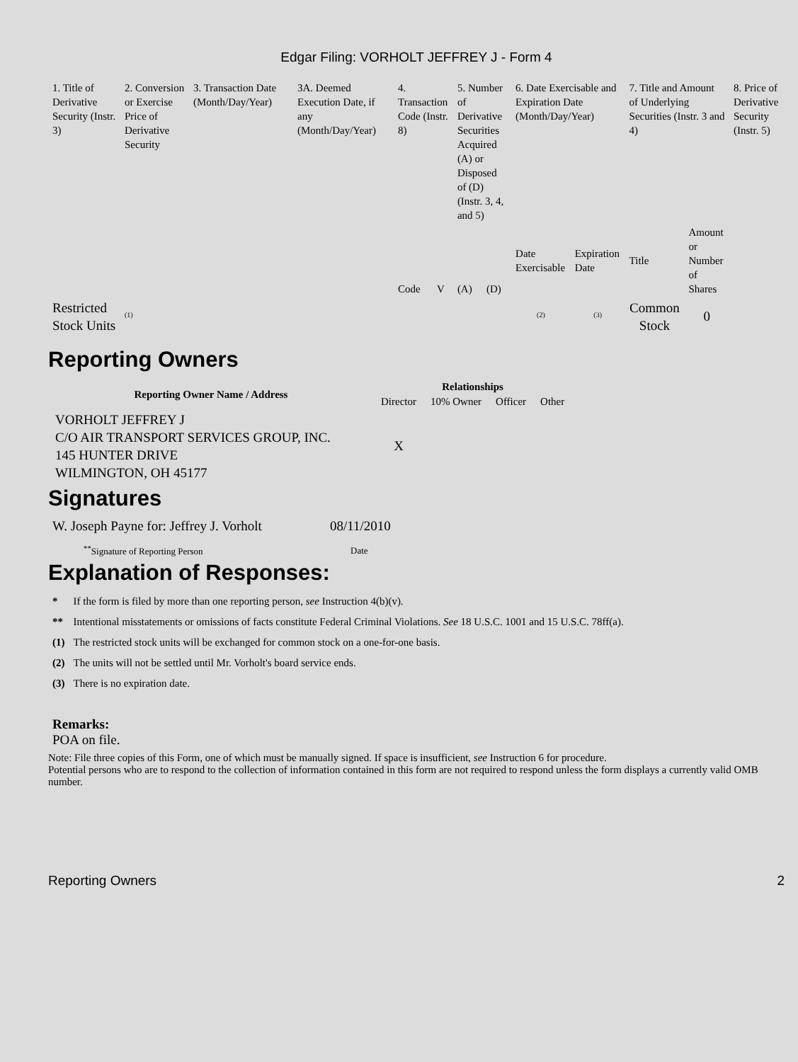Edgar Filing: VORHOLT JEFFREY J - Form 4
| 1. Title of Derivative Security (Instr. 3) | 2. Conversion or Exercise Price of Derivative Security | 3. Transaction Date (Month/Day/Year) | 3A. Deemed Execution Date, if any (Month/Day/Year) | 4. Transaction Code (Instr. 8) | | 5. Number of Derivative Securities Acquired (A) or Disposed of (D) (Instr. 3, 4, and 5) | | 6. Date Exercisable and Expiration Date (Month/Day/Year) | | 7. Title and Amount of Underlying Securities (Instr. 3 and 4) | | 8. Price of Derivative Security (Instr. 5) |
| | | | | Code | V | (A) | (D) | Date Exercisable | Expiration Date | Title | Amount or Number of Shares | |
| Restricted Stock Units | <sup>(1)</sup> | | | | | | | <sup>(2)</sup> | <sup>(3)</sup> | Common Stock | 0 | |
Reporting Owners
| Reporting Owner Name / Address | Relationships | | | |
| --- | --- | --- | --- | --- |
| | Director | 10% Owner | Officer | Other |
| VORHOLT JEFFREY J C/O AIR TRANSPORT SERVICES GROUP, INC. 145 HUNTER DRIVE WILMINGTON, OH 45177 | X | | | |
Signatures
| W. Joseph Payne for: Jeffrey J. Vorholt | 08/11/2010 |
| <sup>**</sup> Signature of Reporting Person | Date |
Explanation of Responses:
| * | If the form is filed by more than one reporting person, see Instruction 4(b)(v). |
| ** | Intentional misstatements or omissions of facts constitute Federal Criminal Violations. See 18 U.S.C. 1001 and 15 U.S.C. 78ff(a). |
| (1) | The restricted stock units will be exchanged for common stock on a one-for-one basis. |
| (2) | The units will not be settled until Mr. Vorholt's board service ends. |
| (3) | There is no expiration date. |
Remarks:
POA on file.
Note: File three copies of this Form, one of which must be manually signed. If space is insufficient, see Instruction 6 for procedure.
Potential persons who are to respond to the collection of information contained in this form are not required to respond unless the form displays a currently valid OMB number.
Reporting Owners 2